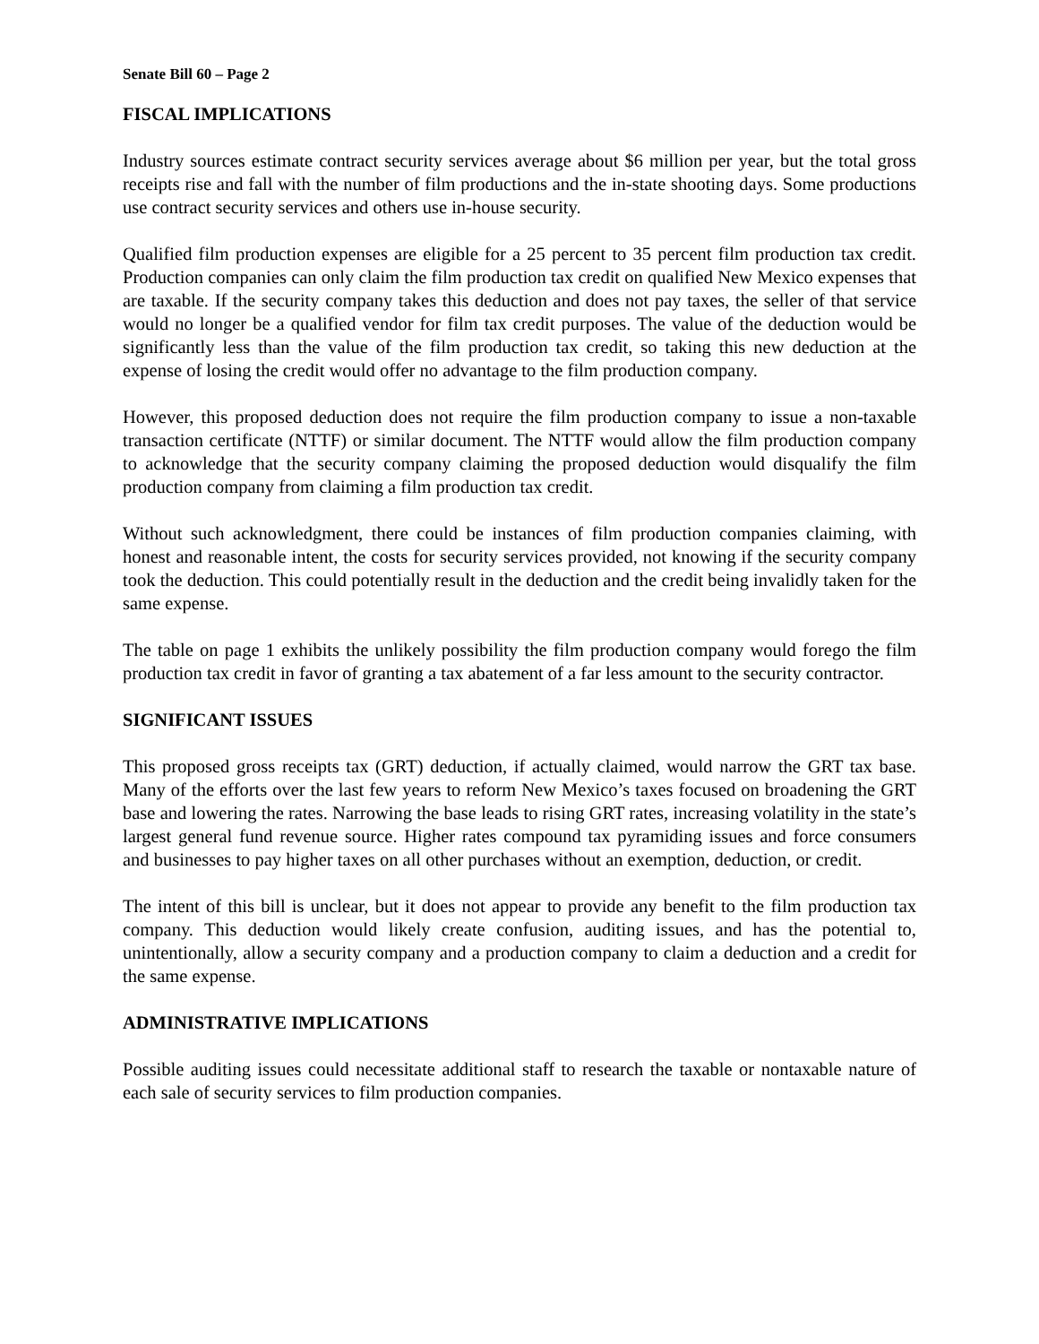Senate Bill 60 – Page 2
FISCAL IMPLICATIONS
Industry sources estimate contract security services average about $6 million per year, but the total gross receipts rise and fall with the number of film productions and the in-state shooting days. Some productions use contract security services and others use in-house security.
Qualified film production expenses are eligible for a 25 percent to 35 percent film production tax credit. Production companies can only claim the film production tax credit on qualified New Mexico expenses that are taxable. If the security company takes this deduction and does not pay taxes, the seller of that service would no longer be a qualified vendor for film tax credit purposes. The value of the deduction would be significantly less than the value of the film production tax credit, so taking this new deduction at the expense of losing the credit would offer no advantage to the film production company.
However, this proposed deduction does not require the film production company to issue a non-taxable transaction certificate (NTTF) or similar document. The NTTF would allow the film production company to acknowledge that the security company claiming the proposed deduction would disqualify the film production company from claiming a film production tax credit.
Without such acknowledgment, there could be instances of film production companies claiming, with honest and reasonable intent, the costs for security services provided, not knowing if the security company took the deduction. This could potentially result in the deduction and the credit being invalidly taken for the same expense.
The table on page 1 exhibits the unlikely possibility the film production company would forego the film production tax credit in favor of granting a tax abatement of a far less amount to the security contractor.
SIGNIFICANT ISSUES
This proposed gross receipts tax (GRT) deduction, if actually claimed, would narrow the GRT tax base. Many of the efforts over the last few years to reform New Mexico’s taxes focused on broadening the GRT base and lowering the rates. Narrowing the base leads to rising GRT rates, increasing volatility in the state’s largest general fund revenue source. Higher rates compound tax pyramiding issues and force consumers and businesses to pay higher taxes on all other purchases without an exemption, deduction, or credit.
The intent of this bill is unclear, but it does not appear to provide any benefit to the film production tax company. This deduction would likely create confusion, auditing issues, and has the potential to, unintentionally, allow a security company and a production company to claim a deduction and a credit for the same expense.
ADMINISTRATIVE IMPLICATIONS
Possible auditing issues could necessitate additional staff to research the taxable or nontaxable nature of each sale of security services to film production companies.